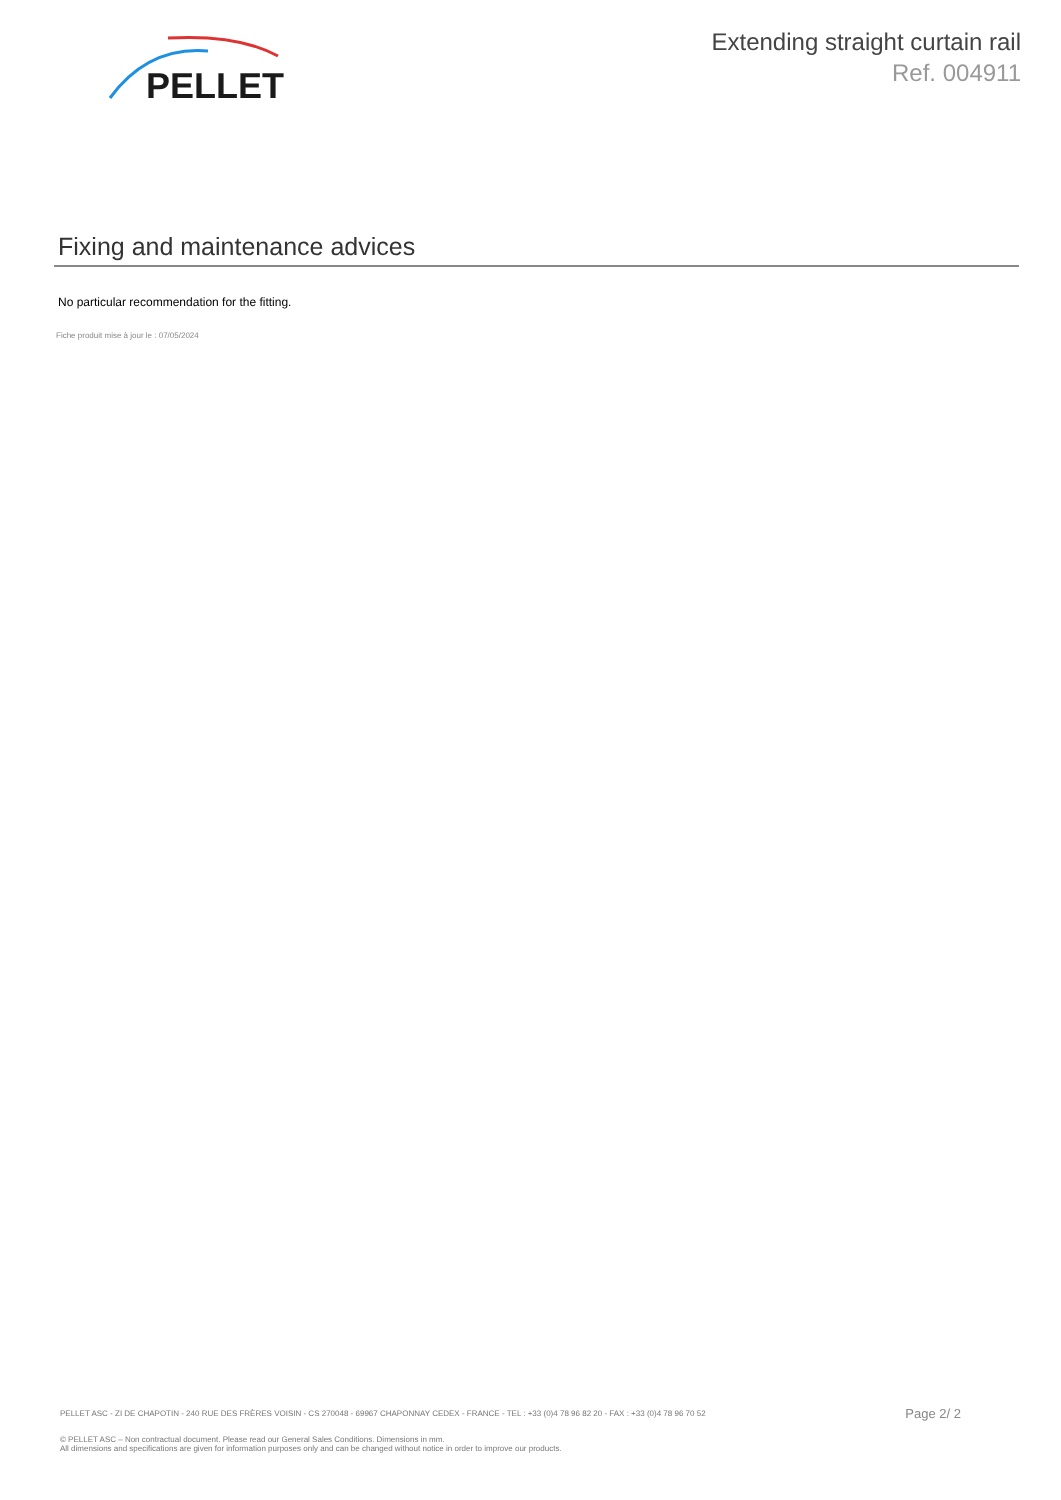PELLET
Extending straight curtain rail
Ref. 004911
Fixing and maintenance advices
No particular recommendation for the fitting.
Fiche produit mise à jour le : 07/05/2024
PELLET ASC - ZI DE CHAPOTIN - 240 RUE DES FRÈRES VOISIN - CS 270048 - 69967 CHAPONNAY CEDEX - FRANCE - TEL : +33 (0)4 78 96 82 20 - FAX : +33 (0)4 78 96 70 52 Page 2/ 2
© PELLET ASC – Non contractual document. Please read our General Sales Conditions. Dimensions in mm.
All dimensions and specifications are given for information purposes only and can be changed without notice in order to improve our products.